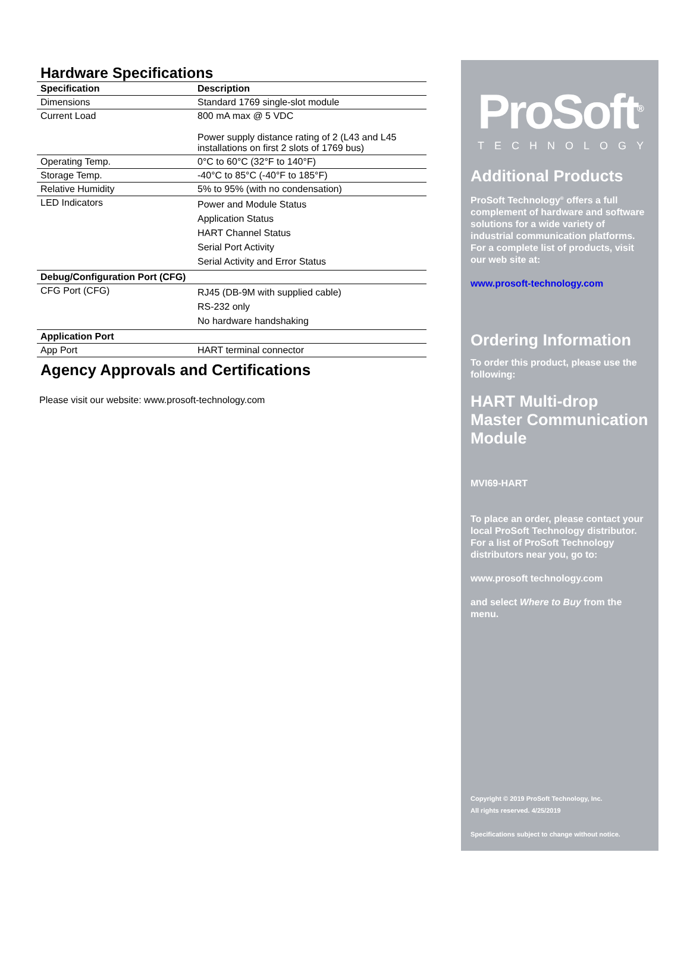Hardware Specifications
| Specification | Description |
| --- | --- |
| Dimensions | Standard 1769 single-slot module |
| Current Load | 800 mA max @ 5 VDC Power supply distance rating of 2 (L43 and L45 installations on first 2 slots of 1769 bus) |
| Operating Temp. | 0°C to 60°C (32°F to 140°F) |
| Storage Temp. | -40°C to 85°C (-40°F to 185°F) |
| Relative Humidity | 5% to 95% (with no condensation) |
| LED Indicators | Power and Module Status Application Status HART Channel Status Serial Port Activity Serial Activity and Error Status |
| Debug/Configuration Port (CFG) | |
| CFG Port (CFG) | RJ45 (DB-9M with supplied cable) RS-232 only No hardware handshaking |
| Application Port | |
| App Port | HART terminal connector |
Agency Approvals and Certifications
Please visit our website: www.prosoft-technology.com
ProSoft<sup>®</sup>
TECHNOLOGY
Additional Products
ProSoft Technology<sup>®</sup> offers a full complement of hardware and software solutions for a wide variety of industrial communication platforms. For a complete list of products, visit our web site at:
www.prosoft-technology.com
Ordering Information
To order this product, please use the following:
HART Multi-drop Master Communication Module
MVI69-HART
To place an order, please contact your local ProSoft Technology distributor. For a list of ProSoft Technology distributors near you, go to:
www.prosoft technology.com
and select Where to Buy from the menu.
Copyright © 2019 ProSoft Technology, Inc.
All rights reserved. 4/25/2019
Specifications subject to change without notice.